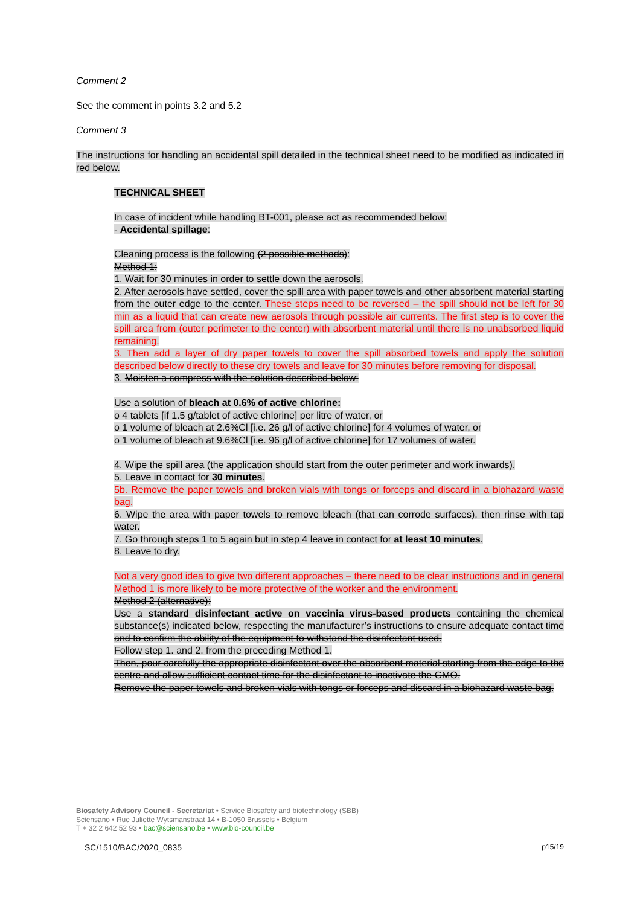Comment 2
See the comment in points 3.2 and 5.2
Comment 3
The instructions for handling an accidental spill detailed in the technical sheet need to be modified as indicated in red below.
TECHNICAL SHEET
In case of incident while handling BT-001, please act as recommended below:
- Accidental spillage:
Cleaning process is the following (2 possible methods):
Method 1:
1. Wait for 30 minutes in order to settle down the aerosols.
2. After aerosols have settled, cover the spill area with paper towels and other absorbent material starting from the outer edge to the center. These steps need to be reversed – the spill should not be left for 30 min as a liquid that can create new aerosols through possible air currents. The first step is to cover the spill area from (outer perimeter to the center) with absorbent material until there is no unabsorbed liquid remaining.
3. Then add a layer of dry paper towels to cover the spill absorbed towels and apply the solution described below directly to these dry towels and leave for 30 minutes before removing for disposal.
3. Moisten a compress with the solution described below:
Use a solution of bleach at 0.6% of active chlorine:
o 4 tablets [if 1.5 g/tablet of active chlorine] per litre of water, or
o 1 volume of bleach at 2.6%Cl [i.e. 26 g/l of active chlorine] for 4 volumes of water, or
o 1 volume of bleach at 9.6%Cl [i.e. 96 g/l of active chlorine] for 17 volumes of water.
4. Wipe the spill area (the application should start from the outer perimeter and work inwards).
5. Leave in contact for 30 minutes.
5b. Remove the paper towels and broken vials with tongs or forceps and discard in a biohazard waste bag.
6. Wipe the area with paper towels to remove bleach (that can corrode surfaces), then rinse with tap water.
7. Go through steps 1 to 5 again but in step 4 leave in contact for at least 10 minutes.
8. Leave to dry.
Not a very good idea to give two different approaches – there need to be clear instructions and in general Method 1 is more likely to be more protective of the worker and the environment.
Method 2 (alternative):
Use a standard disinfectant active on vaccinia virus-based products containing the chemical substance(s) indicated below, respecting the manufacturer’s instructions to ensure adequate contact time and to confirm the ability of the equipment to withstand the disinfectant used.
Follow step 1. and 2. from the preceding Method 1.
Then, pour carefully the appropriate disinfectant over the absorbent material starting from the edge to the centre and allow sufficient contact time for the disinfectant to inactivate the GMO.
Remove the paper towels and broken vials with tongs or forceps and discard in a biohazard waste bag.
Biosafety Advisory Council - Secretariat • Service Biosafety and biotechnology (SBB)
Sciensano • Rue Juliette Wytsmanstraat 14 • B-1050 Brussels • Belgium
T + 32 2 642 52 93 • bac@sciensano.be • www.bio-council.be
SC/1510/BAC/2020_0835 p15/19